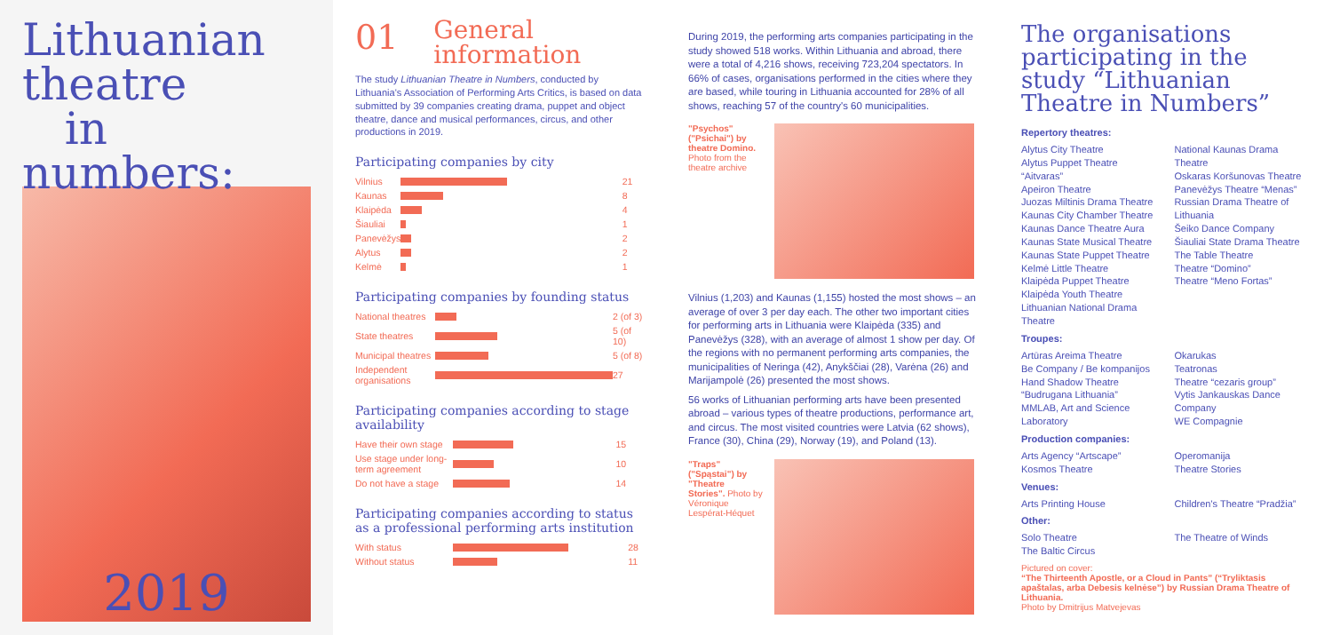Lithuanian
theatre
in numbers:
2019
01
General
information
The study Lithuanian Theatre in Numbers, conducted by Lithuania's Association of Performing Arts Critics, is based on data submitted by 39 companies creating drama, puppet and object theatre, dance and musical performances, circus, and other productions in 2019.
Participating companies by city
| Vilnius | | 21 |
| Kaunas | | 8 |
| Klaipėda | | 4 |
| Šiauliai | | 1 |
| Panevėžys | | 2 |
| Alytus | | 2 |
| Kelmė | | 1 |
Participating companies by founding status
| National theatres | | 2 (of 3) |
| State theatres | | 5 (of 10) |
| Municipal theatres | | 5 (of 8) |
| Independent organisations | | 27 |
Participating companies according to stage availability
| Have their own stage | | 15 |
| Use stage under long-term agreement | | 10 |
| Do not have a stage | | 14 |
Participating companies according to status as a professional performing arts institution
| With status | | 28 |
| Without status | | 11 |
During 2019, the performing arts companies participating in the study showed 518 works. Within Lithuania and abroad, there were a total of 4,216 shows, receiving 723,204 spectators. In 66% of cases, organisations performed in the cities where they are based, while touring in Lithuania accounted for 28% of all shows, reaching 57 of the country's 60 municipalities.
"Psychos" ("Psichai") by theatre Domino. Photo from the theatre archive
Vilnius (1,203) and Kaunas (1,155) hosted the most shows – an average of over 3 per day each. The other two important cities for performing arts in Lithuania were Klaipėda (335) and Panevėžys (328), with an average of almost 1 show per day. Of the regions with no permanent performing arts companies, the municipalities of Neringa (42), Anykščiai (28), Varėna (26) and Marijampolė (26) presented the most shows.
56 works of Lithuanian performing arts have been presented abroad – various types of theatre productions, performance art, and circus. The most visited countries were Latvia (62 shows), France (30), China (29), Norway (19), and Poland (13).
"Traps" ("Spąstai") by "Theatre Stories". Photo by Véronique Lespérat-Héquet
The organisations participating in the study “Lithuanian Theatre in Numbers”
Repertory theatres:
Alytus City Theatre
Alytus Puppet Theatre “Aitvaras”
Apeiron Theatre
Juozas Miltinis Drama Theatre
Kaunas City Chamber Theatre
Kaunas Dance Theatre Aura
Kaunas State Musical Theatre
Kaunas State Puppet Theatre
Kelmė Little Theatre
Klaipėda Puppet Theatre
Klaipėda Youth Theatre
Lithuanian National Drama Theatre
National Kaunas Drama Theatre
Oskaras Koršunovas Theatre
Panevėžys Theatre “Menas”
Russian Drama Theatre of Lithuania
Šeiko Dance Company
Šiauliai State Drama Theatre
The Table Theatre
Theatre “Domino”
Theatre “Meno Fortas”
Troupes:
Artūras Areima Theatre
Be Company / Be kompanijos
Hand Shadow Theatre “Budrugana Lithuania”
MMLAB, Art and Science Laboratory
Okarukas
Teatronas
Theatre “cezaris group”
Vytis Jankauskas Dance Company
WE Compagnie
Production companies:
Arts Agency “Artscape”
Kosmos Theatre
Operomanija
Theatre Stories
Venues:
Arts Printing House Children's Theatre “Pradžia”
Other:
Solo Theatre
The Baltic Circus
The Theatre of Winds
Pictured on cover:
“The Thirteenth Apostle, or a Cloud in Pants” (“Tryliktasis apaštalas, arba Debesis kelnėse”) by Russian Drama Theatre of Lithuania.
Photo by Dmitrijus Matvejevas